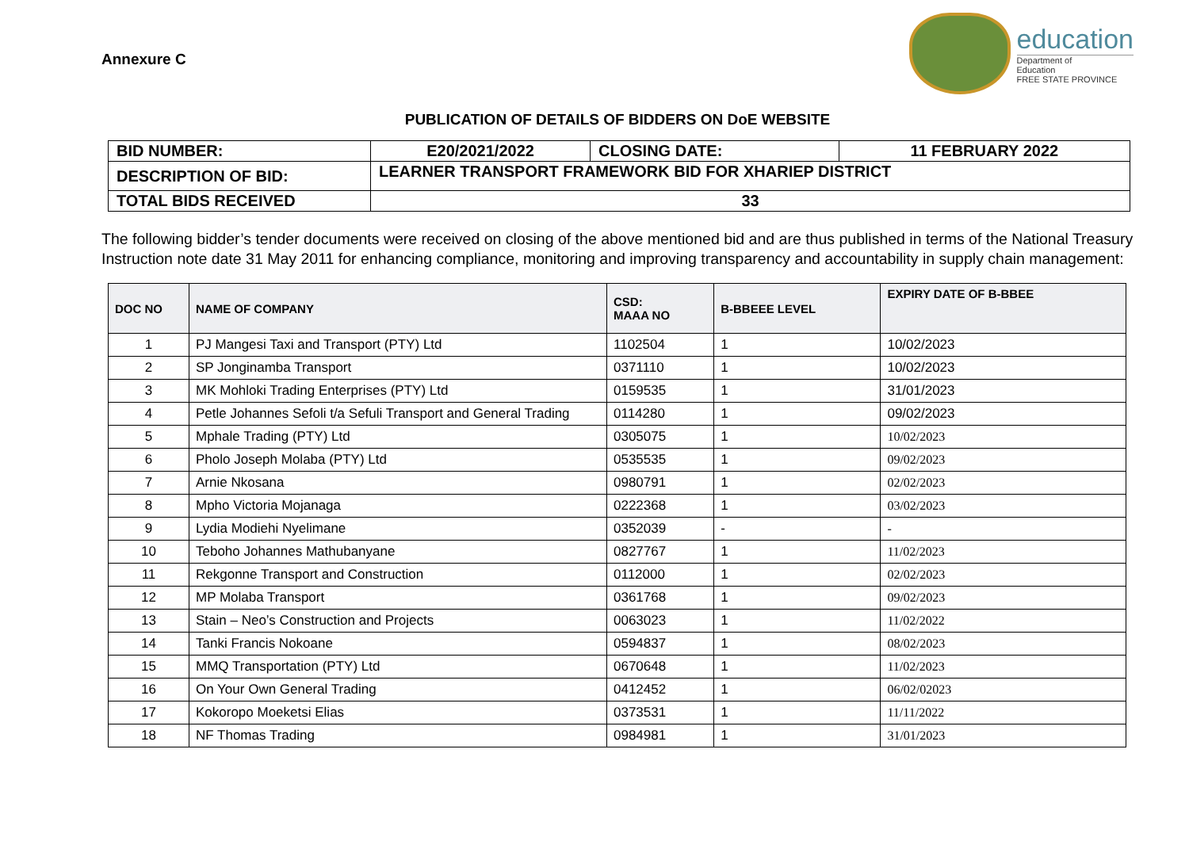Annexure C
education
Department of
Education
FREE STATE PROVINCE
PUBLICATION OF DETAILS OF BIDDERS ON DoE WEBSITE
| BID NUMBER: | E20/2021/2022 | CLOSING DATE: | 11 FEBRUARY 2022 |
| DESCRIPTION OF BID: | LEARNER TRANSPORT FRAMEWORK BID FOR XHARIEP DISTRICT | | |
| TOTAL BIDS RECEIVED | 33 | | |
The following bidder’s tender documents were received on closing of the above mentioned bid and are thus published in terms of the National Treasury Instruction note date 31 May 2011 for enhancing compliance, monitoring and improving transparency and accountability in supply chain management:
| DOC NO | NAME OF COMPANY | CSD: MAAA NO | B-BBEEE LEVEL | EXPIRY DATE OF B-BBEE |
| --- | --- | --- | --- | --- |
| 1 | PJ Mangesi Taxi and Transport (PTY) Ltd | 1102504 | 1 | 10/02/2023 |
| 2 | SP Jonginamba Transport | 0371110 | 1 | 10/02/2023 |
| 3 | MK Mohloki Trading Enterprises (PTY) Ltd | 0159535 | 1 | 31/01/2023 |
| 4 | Petle Johannes Sefoli t/a Sefuli Transport and General Trading | 0114280 | 1 | 09/02/2023 |
| 5 | Mphale Trading (PTY) Ltd | 0305075 | 1 | 10/02/2023 |
| 6 | Pholo Joseph Molaba (PTY) Ltd | 0535535 | 1 | 09/02/2023 |
| 7 | Arnie Nkosana | 0980791 | 1 | 02/02/2023 |
| 8 | Mpho Victoria Mojanaga | 0222368 | 1 | 03/02/2023 |
| 9 | Lydia Modiehi Nyelimane | 0352039 | - | - |
| 10 | Teboho Johannes Mathubanyane | 0827767 | 1 | 11/02/2023 |
| 11 | Rekgonne Transport and Construction | 0112000 | 1 | 02/02/2023 |
| 12 | MP Molaba Transport | 0361768 | 1 | 09/02/2023 |
| 13 | Stain – Neo’s Construction and Projects | 0063023 | 1 | 11/02/2022 |
| 14 | Tanki Francis Nokoane | 0594837 | 1 | 08/02/2023 |
| 15 | MMQ Transportation (PTY) Ltd | 0670648 | 1 | 11/02/2023 |
| 16 | On Your Own General Trading | 0412452 | 1 | 06/02/02023 |
| 17 | Kokoropo Moeketsi Elias | 0373531 | 1 | 11/11/2022 |
| 18 | NF Thomas Trading | 0984981 | 1 | 31/01/2023 |